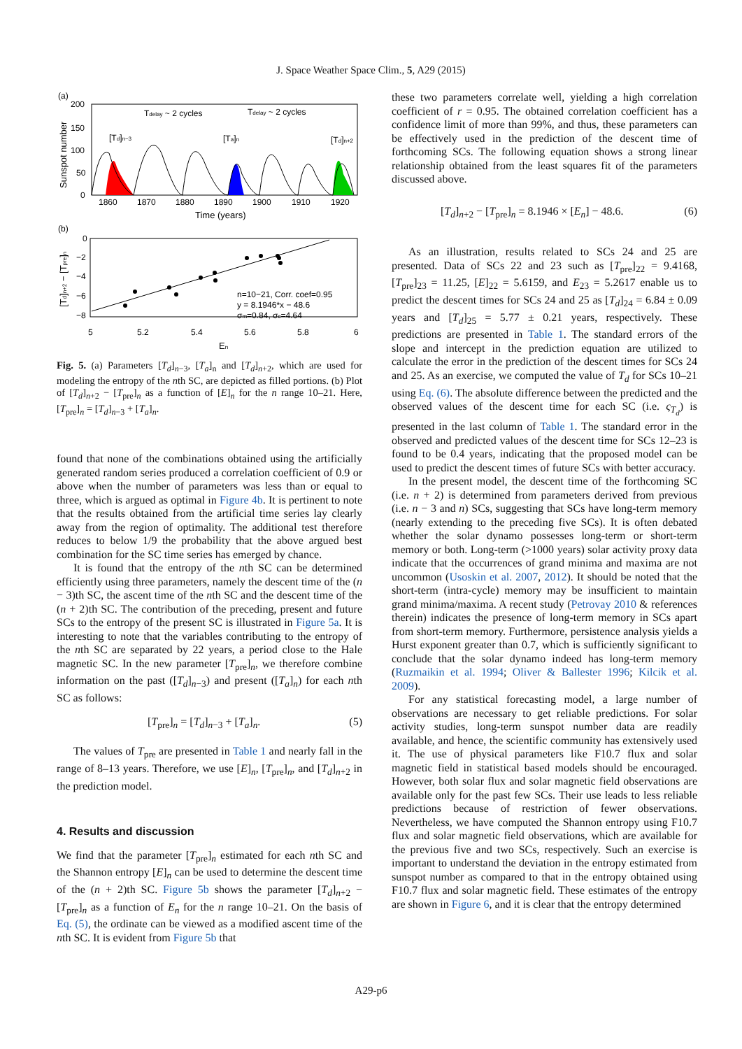J. Space Weather Space Clim., 5, A29 (2015)
(a)
200
150
100
50
0
Tdelay ~ 2 cycles
Tdelay ~ 2 cycles
[Td]n−3
[Ta]n
[Td]n+2
1860
1870
1880
1890
1900
1910
1920
Time (years)
Sunspot number
(b)
0
−2
−4
−6
−8
n=10−21, Corr. coef=0.95
y = 8.1946*x − 48.6
σm=0.84, σc=4.64
5
5.2
5.4
5.6
5.8
6
En
[Td]n+2 − [Tpre]n
Fig. 5. (a) Parameters [T<sub>d</sub>]<sub>n−3</sub>, [T<sub>a</sub>]<sub>n</sub> and [T<sub>d</sub>]<sub>n+2</sub>, which are used for modeling the entropy of the nth SC, are depicted as filled portions. (b) Plot of [T<sub>d</sub>]<sub>n+2</sub> − [T<sub>pre</sub>]<sub>n</sub> as a function of [E]<sub>n</sub> for the n range 10–21. Here, [T<sub>pre</sub>]<sub>n</sub> = [T<sub>d</sub>]<sub>n−3</sub> + [T<sub>a</sub>]<sub>n</sub>.
found that none of the combinations obtained using the artificially generated random series produced a correlation coefficient of 0.9 or above when the number of parameters was less than or equal to three, which is argued as optimal in Figure 4b. It is pertinent to note that the results obtained from the artificial time series lay clearly away from the region of optimality. The additional test therefore reduces to below 1/9 the probability that the above argued best combination for the SC time series has emerged by chance.
It is found that the entropy of the nth SC can be determined efficiently using three parameters, namely the descent time of the (n − 3)th SC, the ascent time of the nth SC and the descent time of the (n + 2)th SC. The contribution of the preceding, present and future SCs to the entropy of the present SC is illustrated in Figure 5a. It is interesting to note that the variables contributing to the entropy of the nth SC are separated by 22 years, a period close to the Hale magnetic SC. In the new parameter [T<sub>pre</sub>]<sub>n</sub>, we therefore combine information on the past ([T<sub>d</sub>]<sub>n−3</sub>) and present ([T<sub>a</sub>]<sub>n</sub>) for each nth SC as follows:
[T<sub>pre</sub>]<sub>n</sub> = [T<sub>d</sub>]<sub>n−3</sub> + [T<sub>a</sub>]<sub>n</sub>. (5)
The values of T<sub>pre</sub> are presented in Table 1 and nearly fall in the range of 8–13 years. Therefore, we use [E]<sub>n</sub>, [T<sub>pre</sub>]<sub>n</sub>, and [T<sub>d</sub>]<sub>n+2</sub> in the prediction model.
4. Results and discussion
We find that the parameter [T<sub>pre</sub>]<sub>n</sub> estimated for each nth SC and the Shannon entropy [E]<sub>n</sub> can be used to determine the descent time of the (n + 2)th SC. Figure 5b shows the parameter [T<sub>d</sub>]<sub>n+2</sub> − [T<sub>pre</sub>]<sub>n</sub> as a function of E<sub>n</sub> for the n range 10–21. On the basis of Eq. (5), the ordinate can be viewed as a modified ascent time of the nth SC. It is evident from Figure 5b that
these two parameters correlate well, yielding a high correlation coefficient of r = 0.95. The obtained correlation coefficient has a confidence limit of more than 99%, and thus, these parameters can be effectively used in the prediction of the descent time of forthcoming SCs. The following equation shows a strong linear relationship obtained from the least squares fit of the parameters discussed above.
[T<sub>d</sub>]<sub>n+2</sub> − [T<sub>pre</sub>]<sub>n</sub> = 8.1946 × [E<sub>n</sub>] − 48.6. (6)
As an illustration, results related to SCs 24 and 25 are presented. Data of SCs 22 and 23 such as [T<sub>pre</sub>]<sub>22</sub> = 9.4168, [T<sub>pre</sub>]<sub>23</sub> = 11.25, [E]<sub>22</sub> = 5.6159, and E<sub>23</sub> = 5.2617 enable us to predict the descent times for SCs 24 and 25 as [T<sub>d</sub>]<sub>24</sub> = 6.84 ± 0.09 years and [T<sub>d</sub>]<sub>25</sub> = 5.77 ± 0.21 years, respectively. These predictions are presented in Table 1. The standard errors of the slope and intercept in the prediction equation are utilized to calculate the error in the prediction of the descent times for SCs 24 and 25. As an exercise, we computed the value of T<sub>d</sub> for SCs 10–21 using Eq. (6). The absolute difference between the predicted and the observed values of the descent time for each SC (i.e. ς<sub>T<sub>d</sub></sub>) is presented in the last column of Table 1. The standard error in the observed and predicted values of the descent time for SCs 12–23 is found to be 0.4 years, indicating that the proposed model can be used to predict the descent times of future SCs with better accuracy.
In the present model, the descent time of the forthcoming SC (i.e. n + 2) is determined from parameters derived from previous (i.e. n − 3 and n) SCs, suggesting that SCs have long-term memory (nearly extending to the preceding five SCs). It is often debated whether the solar dynamo possesses long-term or short-term memory or both. Long-term (>1000 years) solar activity proxy data indicate that the occurrences of grand minima and maxima are not uncommon (Usoskin et al. 2007, 2012). It should be noted that the short-term (intra-cycle) memory may be insufficient to maintain grand minima/maxima. A recent study (Petrovay 2010 & references therein) indicates the presence of long-term memory in SCs apart from short-term memory. Furthermore, persistence analysis yields a Hurst exponent greater than 0.7, which is sufficiently significant to conclude that the solar dynamo indeed has long-term memory (Ruzmaikin et al. 1994; Oliver & Ballester 1996; Kilcik et al. 2009).
For any statistical forecasting model, a large number of observations are necessary to get reliable predictions. For solar activity studies, long-term sunspot number data are readily available, and hence, the scientific community has extensively used it. The use of physical parameters like F10.7 flux and solar magnetic field in statistical based models should be encouraged. However, both solar flux and solar magnetic field observations are available only for the past few SCs. Their use leads to less reliable predictions because of restriction of fewer observations. Nevertheless, we have computed the Shannon entropy using F10.7 flux and solar magnetic field observations, which are available for the previous five and two SCs, respectively. Such an exercise is important to understand the deviation in the entropy estimated from sunspot number as compared to that in the entropy obtained using F10.7 flux and solar magnetic field. These estimates of the entropy are shown in Figure 6, and it is clear that the entropy determined
A29-p6